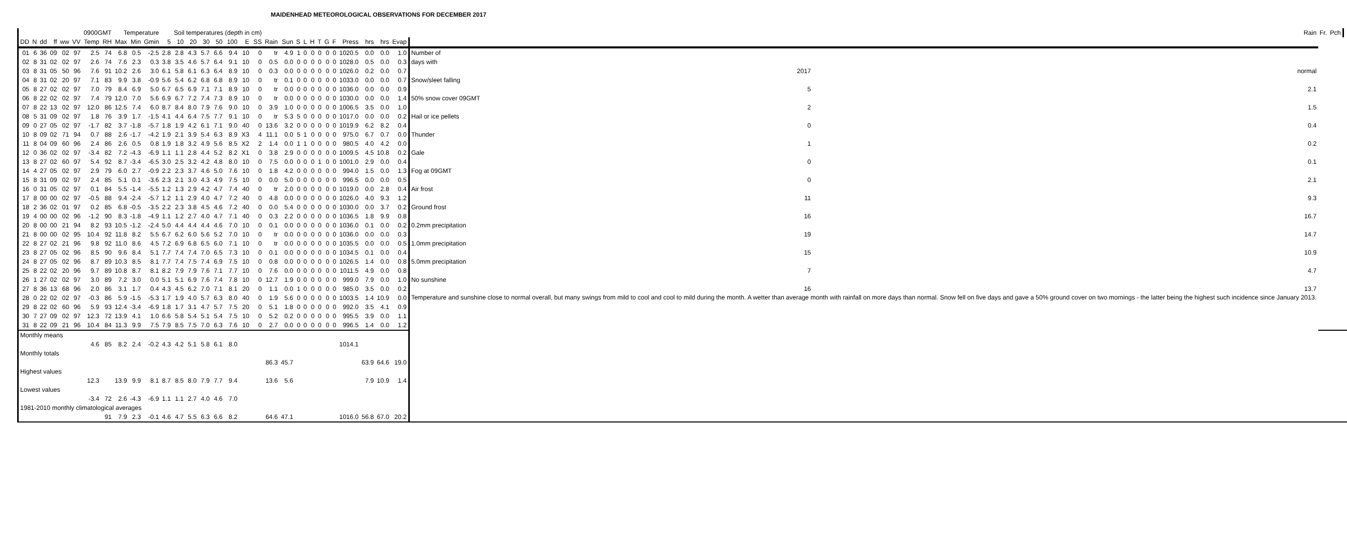MAIDENHEAD METEOROLOGICAL OBSERVATIONS FOR DECEMBER 2017
| | | | | | | 0900GMT | | Temperature | | | | Soil temperatures (depth in cm) | | | | | | | | | | | | | | | | | | | | Rain | Fr. | Pch | |
| --- | --- | --- | --- | --- | --- | --- | --- | --- | --- | --- | --- | --- | --- | --- | --- | --- | --- | --- | --- | --- | --- | --- | --- | --- | --- | --- | --- | --- | --- | --- | --- | --- | --- | --- | --- |
| DD | N | dd | ff | ww | VV | Temp | RH | Max | Min | Gmin | 5 | 10 | 20 | 30 | 50 | 100 | E | SS | Rain | Sun | S | L | H | T | G | F | Press | hrs | hrs | Evap | | | | | |
| 01 | 6 | 36 | 09 | 02 | 97 | 2.5 | 74 | 6.8 | 0.5 | -2.5 | 2.8 | 2.8 | 4.3 | 5.7 | 6.6 | 9.4 | 10 | 0 | tr | 4.9 | 1 | 0 | 0 | 0 | 0 | 0 | 1020.5 | 0.0 | 0.0 | 1.0 | Number of | | | | |
| 02 | 8 | 31 | 02 | 02 | 97 | 2.6 | 74 | 7.6 | 2.3 | 0.3 | 3.8 | 3.5 | 4.6 | 5.7 | 6.4 | 9.1 | 10 | 0 | 0.5 | 0.0 | 0 | 0 | 0 | 0 | 0 | 0 | 1028.0 | 0.5 | 0.0 | 0.3 | days with | | | | |
| 03 | 8 | 31 | 05 | 50 | 96 | 7.6 | 91 | 10.2 | 2.6 | 3.0 | 6.1 | 5.8 | 6.1 | 6.3 | 6.4 | 8.9 | 10 | 0 | 0.3 | 0.0 | 0 | 0 | 0 | 0 | 0 | 0 | 1026.0 | 0.2 | 0.0 | 0.7 | 2017 | normal | | | |
| 04 | 8 | 31 | 02 | 20 | 97 | 7.1 | 83 | 9.9 | 3.8 | -0.9 | 5.6 | 5.4 | 6.2 | 6.8 | 6.8 | 8.9 | 10 | 0 | tr | 0.1 | 0 | 0 | 0 | 0 | 0 | 0 | 1033.0 | 0.0 | 0.0 | 0.7 | Snow/sleet falling | | | | |
| 05 | 8 | 27 | 02 | 02 | 97 | 7.0 | 79 | 8.4 | 6.9 | 5.0 | 6.7 | 6.5 | 6.9 | 7.1 | 7.1 | 8.9 | 10 | 0 | tr | 0.0 | 0 | 0 | 0 | 0 | 0 | 0 | 1036.0 | 0.0 | 0.0 | 0.9 | 5 | 2.1 | | | |
| 06 | 8 | 22 | 02 | 02 | 97 | 7.4 | 79 | 12.0 | 7.0 | 5.6 | 6.9 | 6.7 | 7.2 | 7.4 | 7.3 | 8.9 | 10 | 0 | tr | 0.0 | 0 | 0 | 0 | 0 | 0 | 0 | 1030.0 | 0.0 | 0.0 | 1.4 | 50% snow cover 09GMT | | | | |
| 07 | 8 | 22 | 13 | 02 | 97 | 12.0 | 86 | 12.5 | 7.4 | 6.0 | 8.7 | 8.4 | 8.0 | 7.9 | 7.6 | 9.0 | 10 | 0 | 3.9 | 1.0 | 0 | 0 | 0 | 0 | 0 | 0 | 1006.5 | 3.5 | 0.0 | 1.0 | 2 | 1.5 | | | |
| 08 | 5 | 31 | 09 | 02 | 97 | 1.8 | 76 | 3.9 | 1.7 | -1.5 | 4.1 | 4.4 | 6.4 | 7.5 | 7.7 | 9.1 | 10 | 0 | tr | 5.3 | 5 | 0 | 0 | 0 | 0 | 0 | 1017.0 | 0.0 | 0.0 | 0.2 | Hail or ice pellets | | | | |
| 09 | 0 | 27 | 05 | 02 | 97 | -1.7 | 82 | 3.7 | -1.8 | -5.7 | 1.8 | 1.9 | 4.2 | 6.1 | 7.1 | 9.0 | 40 | 0 | 13.6 | 3.2 | 0 | 0 | 0 | 0 | 0 | 0 | 1019.9 | 6.2 | 8.2 | 0.4 | 0 | 0.4 | | | |
| 10 | 8 | 09 | 02 | 71 | 94 | 0.7 | 88 | 2.6 | -1.7 | -4.2 | 1.9 | 2.1 | 3.9 | 5.4 | 6.3 | 8.9 | X3 | 4 | 11.1 | 0.0 | 5 | 1 | 0 | 0 | 0 | 0 | 975.0 | 6.7 | 0.7 | 0.0 | Thunder | | | | |
| 11 | 8 | 04 | 09 | 60 | 96 | 2.4 | 86 | 2.6 | 0.5 | 0.8 | 1.9 | 1.8 | 3.2 | 4.9 | 5.6 | 8.5 | X2 | 2 | 1.4 | 0.0 | 1 | 1 | 0 | 0 | 0 | 0 | 980.5 | 4.0 | 4.2 | 0.0 | 1 | 0.2 | | | |
| 12 | 0 | 36 | 02 | 02 | 97 | -3.4 | 82 | 7.2 | -4.3 | -6.9 | 1.1 | 1.1 | 2.8 | 4.4 | 5.2 | 8.2 | X1 | 0 | 3.8 | 2.9 | 0 | 0 | 0 | 0 | 0 | 0 | 1009.5 | 4.5 | 10.8 | 0.2 | Gale | | | | |
| 13 | 8 | 27 | 02 | 60 | 97 | 5.4 | 92 | 8.7 | -3.4 | -6.5 | 3.0 | 2.5 | 3.2 | 4.2 | 4.8 | 8.0 | 10 | 0 | 7.5 | 0.0 | 0 | 0 | 0 | 1 | 0 | 0 | 1001.0 | 2.9 | 0.0 | 0.4 | 0 | 0.1 | | | |
| 14 | 4 | 27 | 05 | 02 | 97 | 2.9 | 79 | 6.0 | 2.7 | -0.9 | 2.2 | 2.3 | 3.7 | 4.6 | 5.0 | 7.6 | 10 | 0 | 1.8 | 4.2 | 0 | 0 | 0 | 0 | 0 | 0 | 994.0 | 1.5 | 0.0 | 1.3 | Fog at 09GMT | | | | |
| 15 | 8 | 31 | 09 | 02 | 97 | 2.4 | 85 | 5.1 | 0.1 | -3.6 | 2.3 | 2.1 | 3.0 | 4.3 | 4.9 | 7.5 | 10 | 0 | 0.0 | 5.0 | 0 | 0 | 0 | 0 | 0 | 0 | 996.5 | 0.0 | 0.0 | 0.5 | 0 | 2.1 | | | |
| 16 | 0 | 31 | 05 | 02 | 97 | 0.1 | 84 | 5.5 | -1.4 | -5.5 | 1.2 | 1.3 | 2.9 | 4.2 | 4.7 | 7.4 | 40 | 0 | tr | 2.0 | 0 | 0 | 0 | 0 | 0 | 0 | 1019.0 | 0.0 | 2.8 | 0.4 | Air frost | | | | |
| 17 | 8 | 00 | 00 | 02 | 97 | -0.5 | 88 | 9.4 | -2.4 | -5.7 | 1.2 | 1.1 | 2.9 | 4.0 | 4.7 | 7.2 | 40 | 0 | 4.8 | 0.0 | 0 | 0 | 0 | 0 | 0 | 0 | 1026.0 | 4.0 | 9.3 | 1.2 | 11 | 9.3 | | | |
| 18 | 2 | 36 | 02 | 01 | 97 | 0.2 | 85 | 6.8 | -0.5 | -3.5 | 2.2 | 2.3 | 3.8 | 4.5 | 4.6 | 7.2 | 40 | 0 | 0.0 | 5.4 | 0 | 0 | 0 | 0 | 0 | 0 | 1030.0 | 0.0 | 3.7 | 0.2 | Ground frost | | | | |
| 19 | 4 | 00 | 00 | 02 | 96 | -1.2 | 90 | 8.3 | -1.8 | -4.9 | 1.1 | 1.2 | 2.7 | 4.0 | 4.7 | 7.1 | 40 | 0 | 0.3 | 2.2 | 0 | 0 | 0 | 0 | 0 | 0 | 1036.5 | 1.8 | 9.9 | 0.8 | 16 | 16.7 | | | |
| 20 | 8 | 00 | 00 | 21 | 94 | 8.2 | 93 | 10.5 | -1.2 | -2.4 | 5.0 | 4.4 | 4.4 | 4.4 | 4.6 | 7.0 | 10 | 0 | 0.1 | 0.0 | 0 | 0 | 0 | 0 | 0 | 0 | 1036.0 | 0.1 | 0.0 | 0.2 | 0.2mm precipitation | | | | |
| 21 | 8 | 00 | 00 | 02 | 95 | 10.4 | 92 | 11.8 | 8.2 | 5.5 | 6.7 | 6.2 | 6.0 | 5.6 | 5.2 | 7.0 | 10 | 0 | tr | 0.0 | 0 | 0 | 0 | 0 | 0 | 0 | 1036.0 | 0.0 | 0.0 | 0.3 | 19 | 14.7 | | | |
| 22 | 8 | 27 | 02 | 21 | 96 | 9.8 | 92 | 11.0 | 8.6 | 4.5 | 7.2 | 6.9 | 6.8 | 6.5 | 6.0 | 7.1 | 10 | 0 | tr | 0.0 | 0 | 0 | 0 | 0 | 0 | 0 | 1035.5 | 0.0 | 0.0 | 0.5 | 1.0mm precipitation | | | | |
| 23 | 8 | 27 | 05 | 02 | 96 | 8.5 | 90 | 9.6 | 8.4 | 5.1 | 7.7 | 7.4 | 7.4 | 7.0 | 6.5 | 7.3 | 10 | 0 | 0.1 | 0.0 | 0 | 0 | 0 | 0 | 0 | 0 | 1034.5 | 0.1 | 0.0 | 0.4 | 15 | 10.9 | | | |
| 24 | 8 | 27 | 05 | 02 | 96 | 8.7 | 89 | 10.3 | 8.5 | 8.1 | 7.7 | 7.4 | 7.5 | 7.4 | 6.9 | 7.5 | 10 | 0 | 0.8 | 0.0 | 0 | 0 | 0 | 0 | 0 | 0 | 1026.5 | 1.4 | 0.0 | 0.8 | 5.0mm precipitation | | | | |
| 25 | 8 | 22 | 02 | 20 | 96 | 9.7 | 89 | 10.8 | 8.7 | 8.1 | 8.2 | 7.9 | 7.9 | 7.6 | 7.1 | 7.7 | 10 | 0 | 7.6 | 0.0 | 0 | 0 | 0 | 0 | 0 | 0 | 1011.5 | 4.9 | 0.0 | 0.8 | 7 | 4.7 | | | |
| 26 | 1 | 27 | 02 | 02 | 97 | 3.0 | 89 | 7.2 | 3.0 | 0.0 | 5.1 | 5.1 | 6.9 | 7.6 | 7.4 | 7.8 | 10 | 0 | 12.7 | 1.9 | 0 | 0 | 0 | 0 | 0 | 0 | 999.0 | 7.9 | 0.0 | 1.0 | No sunshine | | | | |
| 27 | 8 | 36 | 13 | 68 | 96 | 2.0 | 86 | 3.1 | 1.7 | 0.4 | 4.3 | 4.5 | 6.2 | 7.0 | 7.1 | 8.1 | 20 | 0 | 1.1 | 0.0 | 1 | 0 | 0 | 0 | 0 | 0 | 985.0 | 3.5 | 0.0 | 0.2 | 16 | 13.7 | | | |
| 28 | 0 | 22 | 02 | 02 | 97 | -0.3 | 86 | 5.9 | -1.5 | -5.3 | 1.7 | 1.9 | 4.0 | 5.7 | 6.3 | 8.0 | 40 | 0 | 1.9 | 5.6 | 0 | 0 | 0 | 0 | 0 | 0 | 1003.5 | 1.4 | 10.9 | 0.0 | Temperature and sunshine close to normal overall, but many swings from mild to cool and cool to mild during the month. A wetter than average month with rainfall on more days than normal. Snow fell on five days and gave a 50% ground cover on two mornings - the latter being the highest such incidence since January 2013. | | | | |
| 29 | 8 | 22 | 02 | 60 | 96 | 5.9 | 93 | 12.4 | -3.4 | -6.9 | 1.8 | 1.7 | 3.1 | 4.7 | 5.7 | 7.5 | 20 | 0 | 5.1 | 1.8 | 0 | 0 | 0 | 0 | 0 | 0 | 992.0 | 3.5 | 4.1 | 0.9 | | | | | |
| 30 | 7 | 27 | 09 | 02 | 97 | 12.3 | 72 | 13.9 | 4.1 | 1.0 | 6.6 | 5.8 | 5.4 | 5.1 | 5.4 | 7.5 | 10 | 0 | 5.2 | 0.2 | 0 | 0 | 0 | 0 | 0 | 0 | 995.5 | 3.9 | 0.0 | 1.1 | | | | | |
| 31 | 8 | 22 | 09 | 21 | 96 | 10.4 | 84 | 11.3 | 9.9 | 7.5 | 7.9 | 8.5 | 7.5 | 7.0 | 6.3 | 7.6 | 10 | 0 | 2.7 | 0.0 | 0 | 0 | 0 | 0 | 0 | 0 | 996.5 | 1.4 | 0.0 | 1.2 | | | | | |
| Monthly means | | | | | | | | | | | | | | | | | | | | | | | | | | | | | | | | | | | |
| | | | | | | 4.6 | 85 | 8.2 | 2.4 | -0.2 | 4.3 | 4.2 | 5.1 | 5.8 | 6.1 | 8.0 | | | | | | | | | | | 1014.1 | | | | | | | | |
| Monthly totals | | | | | | | | | | | | | | | | | | | | | | | | | | | | | | | | | | | |
| | | | | | | | | | | | | | | | | | | | 86.3 | 45.7 | | | | | | | | 63.9 | 64.6 | 19.0 | | | | | |
| Highest values | | | | | | | | | | | | | | | | | | | | | | | | | | | | | | | | | | | |
| | | | | | | 12.3 | | 13.9 | 9.9 | 8.1 | 8.7 | 8.5 | 8.0 | 7.9 | 7.7 | 9.4 | | | 13.6 | 5.6 | | | | | | | | 7.9 | 10.9 | 1.4 | | | | | |
| Lowest values | | | | | | | | | | | | | | | | | | | | | | | | | | | | | | | | | | | |
| | | | | | | -3.4 | 72 | 2.6 | -4.3 | -6.9 | 1.1 | 1.1 | 2.7 | 4.0 | 4.6 | 7.0 | | | | | | | | | | | | | | | | | | | |
| 1981-2010 monthly climatological averages | | | | | | | | | | | | | | | | | | | | | | | | | | | | | | | | | | | |
| | | | | | | | 91 | 7.9 | 2.3 | -0.1 | 4.6 | 4.7 | 5.5 | 6.3 | 6.6 | 8.2 | | | 64.6 | 47.1 | | | | | | | 1016.0 | 56.8 | 67.0 | 20.2 | | | | | |